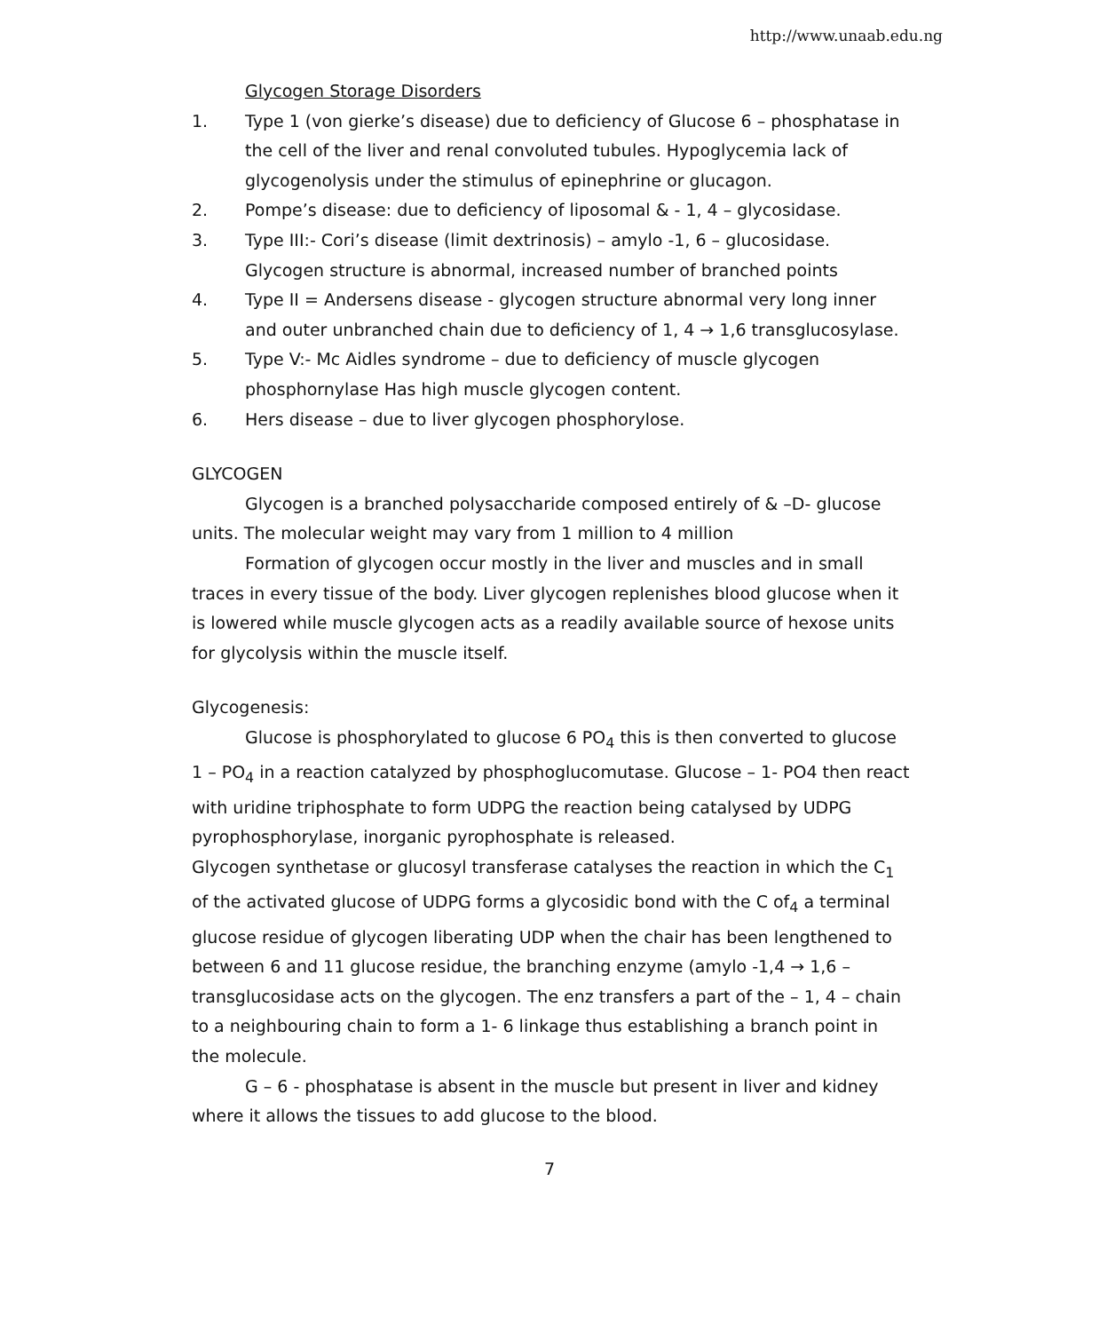http://www.unaab.edu.ng
Glycogen Storage Disorders
1. Type 1 (von gierke’s disease) due to deficiency of Glucose 6 – phosphatase in the cell of the liver and renal convoluted tubules. Hypoglycemia lack of glycogenolysis under the stimulus of epinephrine or glucagon.
2. Pompe’s disease: due to deficiency of liposomal & - 1, 4 – glycosidase.
3. Type III:- Cori’s disease (limit dextrinosis) – amylo -1, 6 – glucosidase. Glycogen structure is abnormal, increased number of branched points
4. Type II = Andersens disease - glycogen structure abnormal very long inner and outer unbranched chain due to deficiency of 1, 4 → 1,6 transglucosylase.
5. Type V:- Mc Aidles syndrome – due to deficiency of muscle glycogen phosphornylase Has high muscle glycogen content.
6. Hers disease – due to liver glycogen phosphorylose.
GLYCOGEN
Glycogen is a branched polysaccharide composed entirely of & –D- glucose units. The molecular weight may vary from 1 million to 4 million
Formation of glycogen occur mostly in the liver and muscles and in small traces in every tissue of the body. Liver glycogen replenishes blood glucose when it is lowered while muscle glycogen acts as a readily available source of hexose units for glycolysis within the muscle itself.
Glycogenesis:
Glucose is phosphorylated to glucose 6 PO<sub>4</sub> this is then converted to glucose 1 – PO<sub>4</sub> in a reaction catalyzed by phosphoglucomutase. Glucose – 1- PO4 then react with uridine triphosphate to form UDPG the reaction being catalysed by UDPG pyrophosphorylase, inorganic pyrophosphate is released.
Glycogen synthetase or glucosyl transferase catalyses the reaction in which the C<sub>1</sub> of the activated glucose of UDPG forms a glycosidic bond with the C of<sub>4</sub> a terminal glucose residue of glycogen liberating UDP when the chair has been lengthened to between 6 and 11 glucose residue, the branching enzyme (amylo -1,4 → 1,6 – transglucosidase acts on the glycogen. The enz transfers a part of the – 1, 4 – chain to a neighbouring chain to form a 1- 6 linkage thus establishing a branch point in the molecule.
G – 6 - phosphatase is absent in the muscle but present in liver and kidney where it allows the tissues to add glucose to the blood.
7